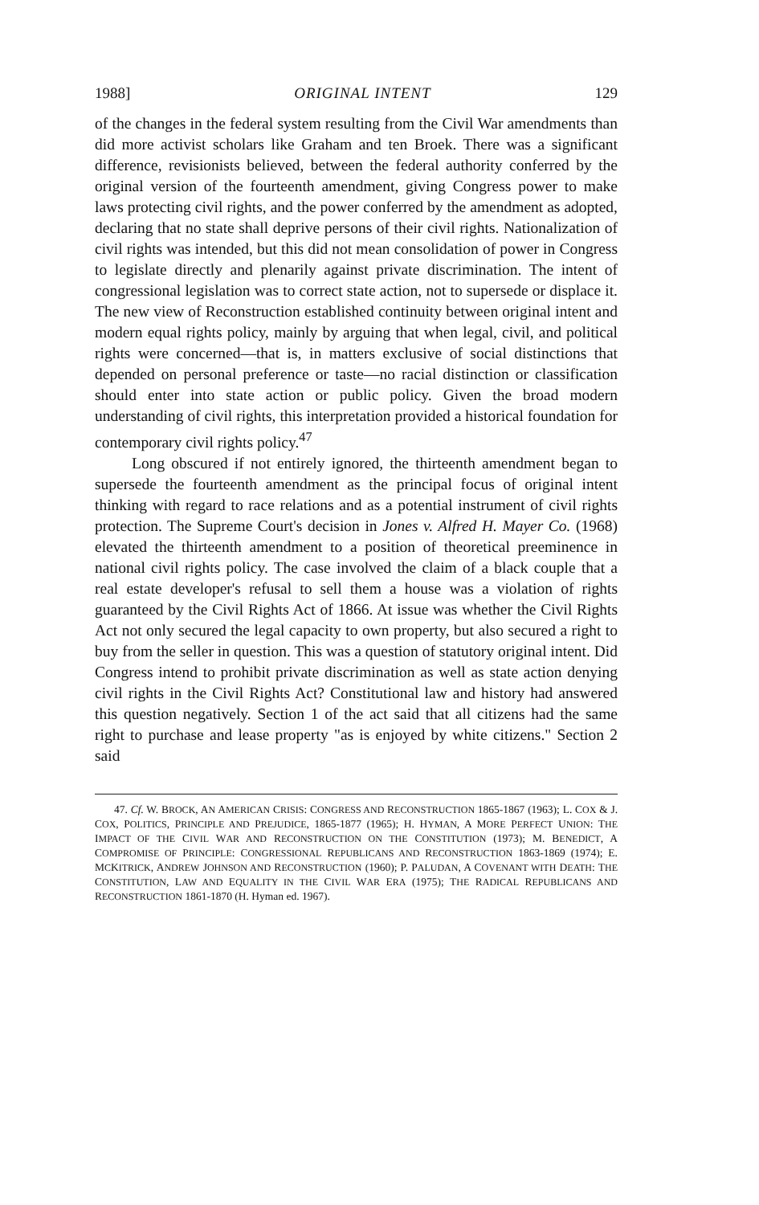1988] ORIGINAL INTENT 129
of the changes in the federal system resulting from the Civil War amendments than did more activist scholars like Graham and ten Broek. There was a significant difference, revisionists believed, between the federal authority conferred by the original version of the fourteenth amendment, giving Congress power to make laws protecting civil rights, and the power conferred by the amendment as adopted, declaring that no state shall deprive persons of their civil rights. Nationalization of civil rights was intended, but this did not mean consolidation of power in Congress to legislate directly and plenarily against private discrimination. The intent of congressional legislation was to correct state action, not to supersede or displace it. The new view of Reconstruction established continuity between original intent and modern equal rights policy, mainly by arguing that when legal, civil, and political rights were concerned—that is, in matters exclusive of social distinctions that depended on personal preference or taste—no racial distinction or classification should enter into state action or public policy. Given the broad modern understanding of civil rights, this interpretation provided a historical foundation for contemporary civil rights policy.<sup>47</sup>
Long obscured if not entirely ignored, the thirteenth amendment began to supersede the fourteenth amendment as the principal focus of original intent thinking with regard to race relations and as a potential instrument of civil rights protection. The Supreme Court's decision in Jones v. Alfred H. Mayer Co. (1968) elevated the thirteenth amendment to a position of theoretical preeminence in national civil rights policy. The case involved the claim of a black couple that a real estate developer's refusal to sell them a house was a violation of rights guaranteed by the Civil Rights Act of 1866. At issue was whether the Civil Rights Act not only secured the legal capacity to own property, but also secured a right to buy from the seller in question. This was a question of statutory original intent. Did Congress intend to prohibit private discrimination as well as state action denying civil rights in the Civil Rights Act? Constitutional law and history had answered this question negatively. Section 1 of the act said that all citizens had the same right to purchase and lease property "as is enjoyed by white citizens." Section 2 said
47. Cf. W. BROCK, AN AMERICAN CRISIS: CONGRESS AND RECONSTRUCTION 1865-1867 (1963); L. COX & J. COX, POLITICS, PRINCIPLE AND PREJUDICE, 1865-1877 (1965); H. HYMAN, A MORE PERFECT UNION: THE IMPACT OF THE CIVIL WAR AND RECONSTRUCTION ON THE CONSTITUTION (1973); M. BENEDICT, A COMPROMISE OF PRINCIPLE: CONGRESSIONAL REPUBLICANS AND RECONSTRUCTION 1863-1869 (1974); E. MCKITRICK, ANDREW JOHNSON AND RECONSTRUCTION (1960); P. PALUDAN, A COVENANT WITH DEATH: THE CONSTITUTION, LAW AND EQUALITY IN THE CIVIL WAR ERA (1975); THE RADICAL REPUBLICANS AND RECONSTRUCTION 1861-1870 (H. Hyman ed. 1967).